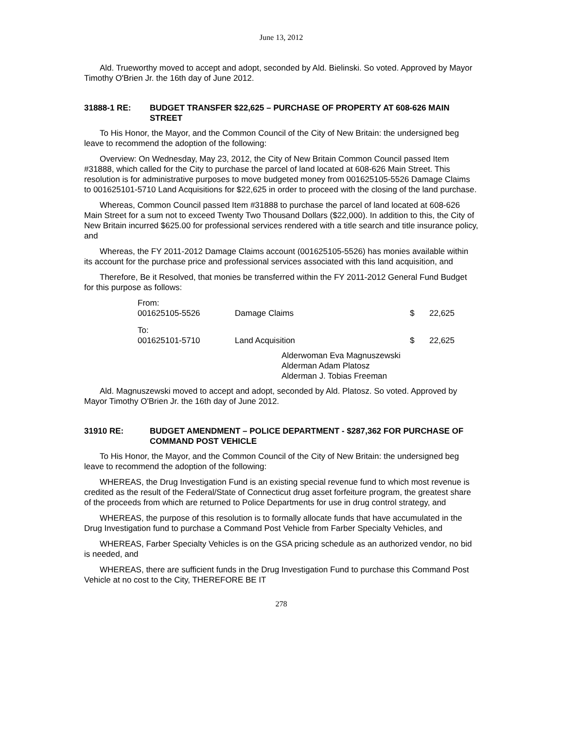June 13, 2012
Ald. Trueworthy moved to accept and adopt, seconded by Ald. Bielinski. So voted. Approved by Mayor Timothy O'Brien Jr. the 16th day of June 2012.
31888-1 RE: BUDGET TRANSFER $22,625 – PURCHASE OF PROPERTY AT 608-626 MAIN STREET
To His Honor, the Mayor, and the Common Council of the City of New Britain: the undersigned beg leave to recommend the adoption of the following:
Overview: On Wednesday, May 23, 2012, the City of New Britain Common Council passed Item #31888, which called for the City to purchase the parcel of land located at 608-626 Main Street. This resolution is for administrative purposes to move budgeted money from 001625105-5526 Damage Claims to 001625101-5710 Land Acquisitions for $22,625 in order to proceed with the closing of the land purchase.
Whereas, Common Council passed Item #31888 to purchase the parcel of land located at 608-626 Main Street for a sum not to exceed Twenty Two Thousand Dollars ($22,000). In addition to this, the City of New Britain incurred $625.00 for professional services rendered with a title search and title insurance policy, and
Whereas, the FY 2011-2012 Damage Claims account (001625105-5526) has monies available within its account for the purchase price and professional services associated with this land acquisition, and
Therefore, Be it Resolved, that monies be transferred within the FY 2011-2012 General Fund Budget for this purpose as follows:
| From: 001625105-5526 | Damage Claims | $ | 22,625 |
| To: 001625101-5710 | Land Acquisition | $ | 22,625 |
Alderwoman Eva Magnuszewski
Alderman Adam Platosz
Alderman J. Tobias Freeman
Ald. Magnuszewski moved to accept and adopt, seconded by Ald. Platosz. So voted. Approved by Mayor Timothy O'Brien Jr. the 16th day of June 2012.
31910 RE: BUDGET AMENDMENT – POLICE DEPARTMENT - $287,362 FOR PURCHASE OF COMMAND POST VEHICLE
To His Honor, the Mayor, and the Common Council of the City of New Britain: the undersigned beg leave to recommend the adoption of the following:
WHEREAS, the Drug Investigation Fund is an existing special revenue fund to which most revenue is credited as the result of the Federal/State of Connecticut drug asset forfeiture program, the greatest share of the proceeds from which are returned to Police Departments for use in drug control strategy, and
WHEREAS, the purpose of this resolution is to formally allocate funds that have accumulated in the Drug Investigation fund to purchase a Command Post Vehicle from Farber Specialty Vehicles, and
WHEREAS, Farber Specialty Vehicles is on the GSA pricing schedule as an authorized vendor, no bid is needed, and
WHEREAS, there are sufficient funds in the Drug Investigation Fund to purchase this Command Post Vehicle at no cost to the City, THEREFORE BE IT
278